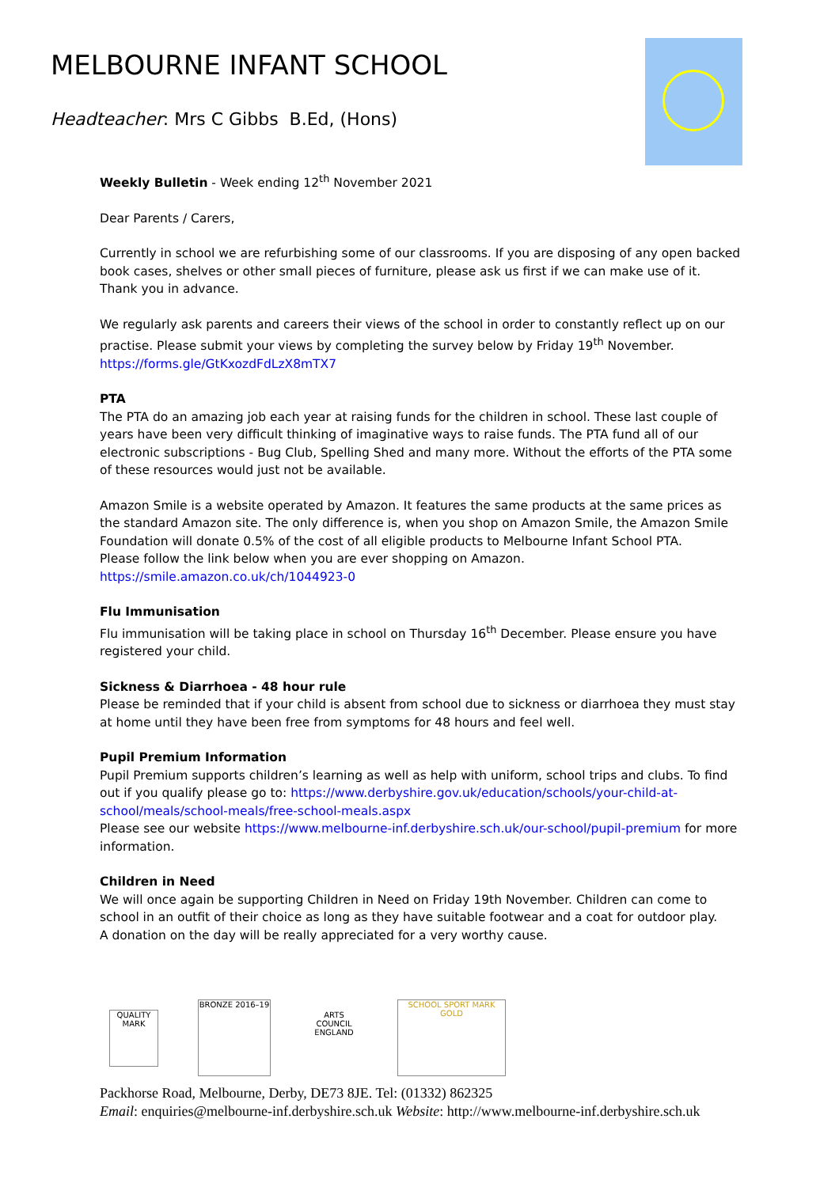MELBOURNE INFANT SCHOOL
Headteacher: Mrs C Gibbs B.Ed, (Hons)
Weekly Bulletin - Week ending 12<sup>th</sup> November 2021
Dear Parents / Carers,
Currently in school we are refurbishing some of our classrooms. If you are disposing of any open backed book cases, shelves or other small pieces of furniture, please ask us first if we can make use of it. Thank you in advance.
We regularly ask parents and careers their views of the school in order to constantly reflect up on our practise. Please submit your views by completing the survey below by Friday 19<sup>th</sup> November.
https://forms.gle/GtKxozdFdLzX8mTX7
PTA
The PTA do an amazing job each year at raising funds for the children in school. These last couple of years have been very difficult thinking of imaginative ways to raise funds. The PTA fund all of our electronic subscriptions - Bug Club, Spelling Shed and many more. Without the efforts of the PTA some of these resources would just not be available.
Amazon Smile is a website operated by Amazon. It features the same products at the same prices as the standard Amazon site. The only difference is, when you shop on Amazon Smile, the Amazon Smile Foundation will donate 0.5% of the cost of all eligible products to Melbourne Infant School PTA.
Please follow the link below when you are ever shopping on Amazon.
https://smile.amazon.co.uk/ch/1044923-0
Flu Immunisation
Flu immunisation will be taking place in school on Thursday 16<sup>th</sup> December. Please ensure you have registered your child.
Sickness & Diarrhoea - 48 hour rule
Please be reminded that if your child is absent from school due to sickness or diarrhoea they must stay at home until they have been free from symptoms for 48 hours and feel well.
Pupil Premium Information
Pupil Premium supports children’s learning as well as help with uniform, school trips and clubs. To find out if you qualify please go to: https://www.derbyshire.gov.uk/education/schools/your-child-at-school/meals/school-meals/free-school-meals.aspx
Please see our website https://www.melbourne-inf.derbyshire.sch.uk/our-school/pupil-premium for more information.
Children in Need
We will once again be supporting Children in Need on Friday 19th November. Children can come to school in an outfit of their choice as long as they have suitable footwear and a coat for outdoor play.
A donation on the day will be really appreciated for a very worthy cause.
QUALITY MARK
BRONZE 2016–19
ARTS COUNCIL ENGLAND
SCHOOL SPORT MARK GOLD
Packhorse Road, Melbourne, Derby, DE73 8JE. Tel: (01332) 862325
Email: enquiries@melbourne-inf.derbyshire.sch.uk Website: http://www.melbourne-inf.derbyshire.sch.uk